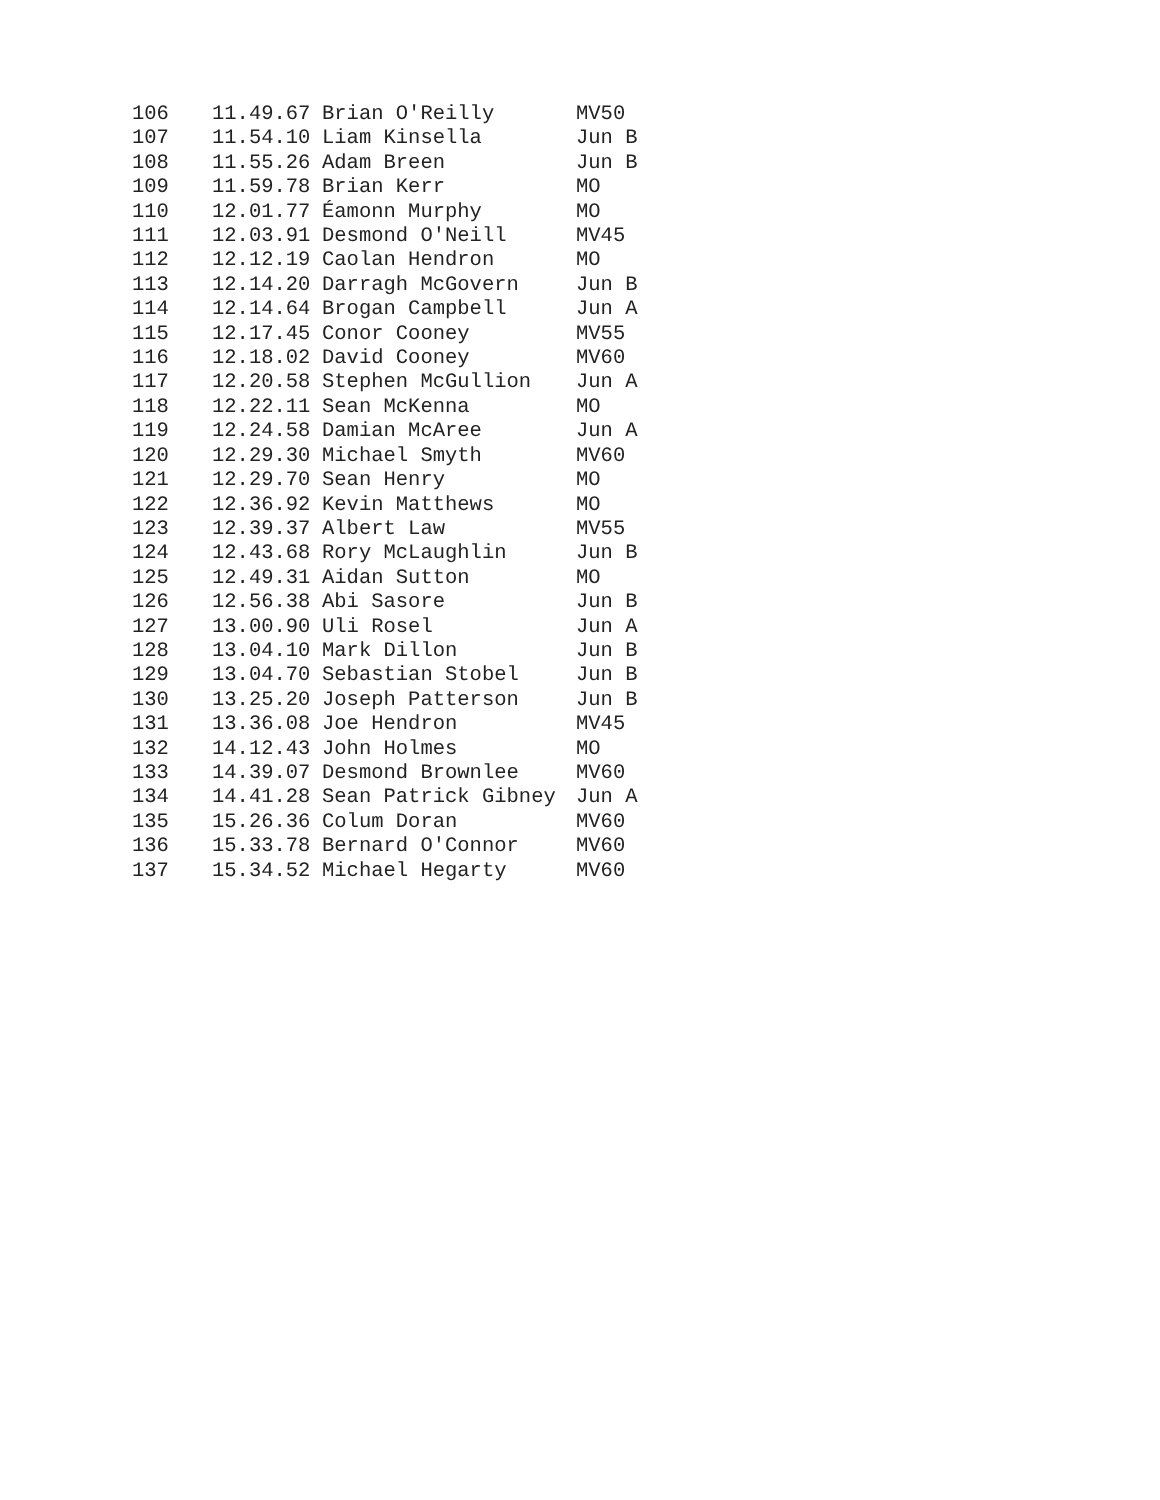| 106 | 11.49.67 | Brian O'Reilly | MV50 |
| 107 | 11.54.10 | Liam Kinsella | Jun B |
| 108 | 11.55.26 | Adam Breen | Jun B |
| 109 | 11.59.78 | Brian Kerr | MO |
| 110 | 12.01.77 | Éamonn Murphy | MO |
| 111 | 12.03.91 | Desmond O'Neill | MV45 |
| 112 | 12.12.19 | Caolan Hendron | MO |
| 113 | 12.14.20 | Darragh McGovern | Jun B |
| 114 | 12.14.64 | Brogan Campbell | Jun A |
| 115 | 12.17.45 | Conor Cooney | MV55 |
| 116 | 12.18.02 | David Cooney | MV60 |
| 117 | 12.20.58 | Stephen McGullion | Jun A |
| 118 | 12.22.11 | Sean McKenna | MO |
| 119 | 12.24.58 | Damian McAree | Jun A |
| 120 | 12.29.30 | Michael Smyth | MV60 |
| 121 | 12.29.70 | Sean Henry | MO |
| 122 | 12.36.92 | Kevin Matthews | MO |
| 123 | 12.39.37 | Albert Law | MV55 |
| 124 | 12.43.68 | Rory McLaughlin | Jun B |
| 125 | 12.49.31 | Aidan Sutton | MO |
| 126 | 12.56.38 | Abi Sasore | Jun B |
| 127 | 13.00.90 | Uli Rosel | Jun A |
| 128 | 13.04.10 | Mark Dillon | Jun B |
| 129 | 13.04.70 | Sebastian Stobel | Jun B |
| 130 | 13.25.20 | Joseph Patterson | Jun B |
| 131 | 13.36.08 | Joe Hendron | MV45 |
| 132 | 14.12.43 | John Holmes | MO |
| 133 | 14.39.07 | Desmond Brownlee | MV60 |
| 134 | 14.41.28 | Sean Patrick Gibney | Jun A |
| 135 | 15.26.36 | Colum Doran | MV60 |
| 136 | 15.33.78 | Bernard O'Connor | MV60 |
| 137 | 15.34.52 | Michael Hegarty | MV60 |